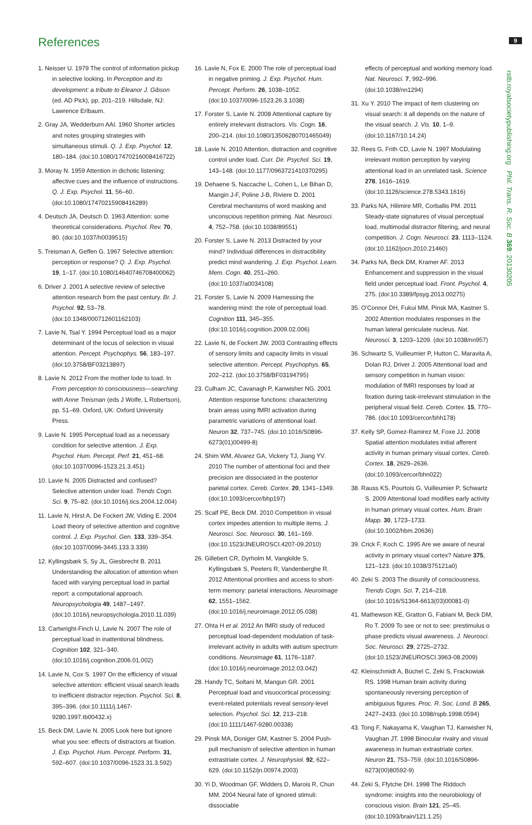References 9
rstb.royalsocietypublishing.org Phil. Trans. R. Soc. B 369: 20130205
1. Neisser U. 1979 The control of information pickup in selective looking. In Perception and its development: a tribute to Eleanor J. Gibson (ed. AD Pick), pp. 201–219. Hillsdale, NJ: Lawrence Erlbaum.
2. Gray JA, Wedderburn AAI. 1960 Shorter articles and notes grouping strategies with simultaneous stimuli. Q. J. Exp. Psychol. 12, 180–184. (doi:10.1080/17470216008416722)
3. Moray N. 1959 Attention in dichotic listening: affective cues and the influence of instructions. Q. J. Exp. Psychol. 11, 56–60. (doi:10.1080/17470215908416289)
4. Deutsch JA, Deutsch D. 1963 Attention: some theoretical considerations. Psychol. Rev. 70, 80. (doi:10.1037/h0039515)
5. Treisman A, Geffen G. 1967 Selective attention: perception or response? Q. J. Exp. Psychol. 19, 1–17. (doi:10.1080/14640746708400062)
6. Driver J. 2001 A selective review of selective attention research from the past century. Br. J. Psychol. 92, 53–78. (doi:10.1348/000712601162103)
7. Lavie N, Tsal Y. 1994 Perceptual load as a major determinant of the locus of selection in visual attention. Percept. Psychophys. 56, 183–197. (doi:10.3758/BF03213897)
8. Lavie N. 2012 From the mother lode to load. In From perception to consciousness—searching with Anne Treisman (eds J Wolfe, L Robertson), pp. 51–69. Oxford, UK: Oxford University Press.
9. Lavie N. 1995 Perceptual load as a necessary condition for selective attention. J. Exp. Psychol. Hum. Percept. Perf. 21, 451–68. (doi:10.1037/0096-1523.21.3.451)
10. Lavie N. 2005 Distracted and confused? Selective attention under load. Trends Cogn. Sci. 9, 75–82. (doi:10.1016/j.tics.2004.12.004)
11. Lavie N, Hirst A, De Fockert JW, Viding E. 2004 Load theory of selective attention and cognitive control. J. Exp. Psychol. Gen. 133, 339–354. (doi:10.1037/0096-3445.133.3.339)
12. Kyllingsbæk S, Sy JL, Giesbrecht B. 2011 Understanding the allocation of attention when faced with varying perceptual load in partial report: a computational approach. Neuropsychologia 49, 1487–1497. (doi:10.1016/j.neuropsychologia.2010.11.039)
13. Cartwright-Finch U, Lavie N. 2007 The role of perceptual load in inattentional blindness. Cognition 102, 321–340. (doi:10.1016/j.cognition.2006.01.002)
14. Lavie N, Cox S. 1997 On the efficiency of visual selective attention: efficient visual search leads to inefficient distractor rejection. Psychol. Sci. 8, 395–396. (doi:10.1111/j.1467-9280.1997.tb00432.x)
15. Beck DM, Lavie N. 2005 Look here but ignore what you see: effects of distractors at fixation. J. Exp. Psychol. Hum. Percept. Perform. 31, 592–607. (doi:10.1037/0096-1523.31.3.592)
16. Lavie N, Fox E. 2000 The role of perceptual load in negative priming. J. Exp. Psychol. Hum. Percept. Perform. 26, 1038–1052. (doi:10.1037/0096-1523.26.3.1038)
17. Forster S, Lavie N. 2008 Attentional capture by entirely irrelevant distractors. Vis. Cogn. 16, 200–214. (doi:10.1080/13506280701465049)
18. Lavie N. 2010 Attention, distraction and cognitive control under load. Curr. Dir. Psychol. Sci. 19, 143–148. (doi:10.1177/0963721410370295)
19. Dehaene S, Naccache L, Cohen L, Le Bihan D, Mangin J-F, Poline J-B, Riviere D. 2001 Cerebral mechanisms of word masking and unconscious repetition priming. Nat. Neurosci. 4, 752–758. (doi:10.1038/89551)
20. Forster S, Lavie N. 2013 Distracted by your mind? Individual differences in distractibility predict mind wandering. J. Exp. Psychol. Learn. Mem. Cogn. 40, 251–260. (doi:10.1037/a0034108)
21. Forster S, Lavie N. 2009 Harnessing the wandering mind: the role of perceptual load. Cognition 111, 345–355. (doi:10.1016/j.cognition.2009.02.006)
22. Lavie N, de Fockert JW. 2003 Contrasting effects of sensory limits and capacity limits in visual selective attention. Percept. Psychophys. 65, 202–212. (doi:10.3758/BF03194795)
23. Culham JC, Cavanagh P, Kanwisher NG. 2001 Attention response functions: characterizing brain areas using fMRI activation during parametric variations of attentional load. Neuron 32, 737–745. (doi:10.1016/S0896-6273(01)00499-8)
24. Shim WM, Alvarez GA, Vickery TJ, Jiang YV. 2010 The number of attentional foci and their precision are dissociated in the posterior parietal cortex. Cereb. Cortex. 20, 1341–1349. (doi:10.1093/cercor/bhp197)
25. Scalf PE, Beck DM. 2010 Competition in visual cortex impedes attention to multiple items. J. Neurosci. Soc. Neurosci. 30, 161–169. (doi:10.1523/JNEUROSCI.4207-09.2010)
26. Gillebert CR, Dyrholm M, Vangkilde S, Kyllingsbæk S, Peeters R, Vandenberghe R. 2012 Attentional priorities and access to short-term memory: parietal interactions. Neuroimage 62, 1551–1562. (doi:10.1016/j.neuroimage.2012.05.038)
27. Ohta H et al. 2012 An fMRI study of reduced perceptual load-dependent modulation of task-irrelevant activity in adults with autism spectrum conditions. Neuroimage 61, 1176–1187. (doi:10.1016/j.neuroimage.2012.03.042)
28. Handy TC, Soltani M, Mangun GR. 2001 Perceptual load and visuocortical processing: event-related potentials reveal sensory-level selection. Psychol. Sci. 12, 213–218. (doi:10.1111/1467-9280.00338)
29. Pinsk MA, Doniger GM, Kastner S. 2004 Push-pull mechanism of selective attention in human extrastriate cortex. J. Neurophysiol. 92, 622–629. (doi:10.1152/jn.00974.2003)
30. Yi D, Woodman GF, Widders D, Marois R, Chun MM. 2004 Neural fate of ignored stimuli: dissociable
effects of perceptual and working memory load. Nat. Neurosci. 7, 992–996. (doi:10.1038/nn1294)
31. Xu Y. 2010 The impact of item clustering on visual search: it all depends on the nature of the visual search. J. Vis. 10, 1–9. (doi:10.1167/10.14.24)
32. Rees G, Frith CD, Lavie N. 1997 Modulating irrelevant motion perception by varying attentional load in an unrelated task. Science 278, 1616–1619. (doi:10.1126/science.278.5343.1616)
33. Parks NA, Hilimire MR, Corballis PM. 2011 Steady-state signatures of visual perceptual load, multimodal distractor filtering, and neural competition. J. Cogn. Neurosci. 23, 1113–1124. (doi:10.1162/jocn.2010.21460)
34. Parks NA, Beck DM, Kramer AF. 2013 Enhancement and suppression in the visual field under perceptual load. Front. Psychol. 4, 275. (doi:10.3389/fpsyg.2013.00275)
35. O'Connor DH, Fukui MM, Pinsk MA, Kastner S. 2002 Attention modulates responses in the human lateral geniculate nucleus. Nat. Neurosci. 3, 1203–1209. (doi:10.1038/nn957)
36. Schwartz S, Vuilleumier P, Hutton C, Maravita A, Dolan RJ, Driver J. 2005 Attentional load and sensory competition in human vision: modulation of fMRI responses by load at fixation during task-irrelevant stimulation in the peripheral visual field. Cereb. Cortex. 15, 770–786. (doi:10.1093/cercor/bhh178)
37. Kelly SP, Gomez-Ramirez M, Foxe JJ. 2008 Spatial attention modulates initial afferent activity in human primary visual cortex. Cereb. Cortex. 18, 2629–2636. (doi:10.1093/cercor/bhn022)
38. Rauss KS, Pourtois G, Vuilleumier P, Schwartz S. 2009 Attentional load modifies early activity in human primary visual cortex. Hum. Brain Mapp. 30, 1723–1733. (doi:10.1002/hbm.20636)
39. Crick F, Koch C. 1995 Are we aware of neural activity in primary visual cortex? Nature 375, 121–123. (doi:10.1038/375121a0)
40. Zeki S. 2003 The disunity of consciousness. Trends Cogn. Sci. 7, 214–218. (doi:10.1016/S1364-6613(03)00081-0)
41. Mathewson KE, Gratton G, Fabiani M, Beck DM, Ro T. 2009 To see or not to see: prestimulus α phase predicts visual awareness. J. Neurosci. Soc. Neurosci. 29, 2725–2732. (doi:10.1523/JNEUROSCI.3963-08.2009)
42. Kleinschmidt A, Büchel C, Zeki S, Frackowiak RS. 1998 Human brain activity during spontaneously reversing perception of ambiguous figures. Proc. R. Soc. Lond. B 265, 2427–2433. (doi:10.1098/rspb.1998.0594)
43. Tong F, Nakayama K, Vaughan TJ, Kanwisher N, Vaughan JT. 1998 Binocular rivalry and visual awareness in human extrastriate cortex. Neuron 21, 753–759. (doi:10.1016/S0896-6273(00)80592-9)
44. Zeki S, Ffytche DH. 1998 The Riddoch syndrome: insights into the neurobiology of conscious vision. Brain 121, 25–45. (doi:10.1093/brain/121.1.25)